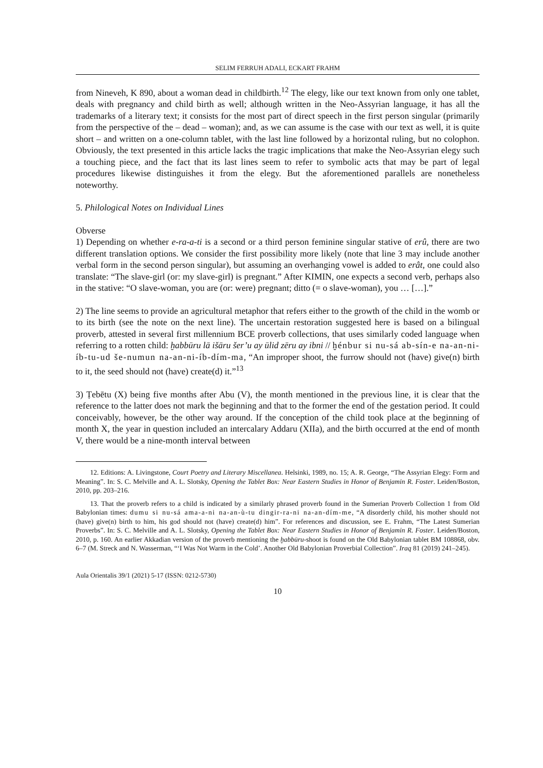SELIM FERRUH ADALI, ECKART FRAHM
from Nineveh, K 890, about a woman dead in childbirth.<sup>12</sup> The elegy, like our text known from only one tablet, deals with pregnancy and child birth as well; although written in the Neo-Assyrian language, it has all the trademarks of a literary text; it consists for the most part of direct speech in the first person singular (primarily from the perspective of the – dead – woman); and, as we can assume is the case with our text as well, it is quite short – and written on a one-column tablet, with the last line followed by a horizontal ruling, but no colophon. Obviously, the text presented in this article lacks the tragic implications that make the Neo-Assyrian elegy such a touching piece, and the fact that its last lines seem to refer to symbolic acts that may be part of legal procedures likewise distinguishes it from the elegy. But the aforementioned parallels are nonetheless noteworthy.
5. Philological Notes on Individual Lines
Obverse
1) Depending on whether e-ra-a-ti is a second or a third person feminine singular stative of erû, there are two different translation options. We consider the first possibility more likely (note that line 3 may include another verbal form in the second person singular), but assuming an overhanging vowel is added to erât, one could also translate: “The slave-girl (or: my slave-girl) is pregnant.” After KIMIN, one expects a second verb, perhaps also in the stative: “O slave-woman, you are (or: were) pregnant; ditto (= o slave-woman), you … […].”
2) The line seems to provide an agricultural metaphor that refers either to the growth of the child in the womb or to its birth (see the note on the next line). The uncertain restoration suggested here is based on a bilingual proverb, attested in several first millennium BCE proverb collections, that uses similarly coded language when referring to a rotten child: ḫabbūru lā išāru šer’u ay ūlid zēru ay ibni // ḫénbur si nu-sá ab-sín-e na-an-ni-íb-tu-ud še-numun na-an-ni-íb-dím-ma, “An improper shoot, the furrow should not (have) give(n) birth to it, the seed should not (have) create(d) it.”<sup>13</sup>
3) Ṭebētu (X) being five months after Abu (V), the month mentioned in the previous line, it is clear that the reference to the latter does not mark the beginning and that to the former the end of the gestation period. It could conceivably, however, be the other way around. If the conception of the child took place at the beginning of month X, the year in question included an intercalary Addaru (XIIa), and the birth occurred at the end of month V, there would be a nine-month interval between
12. Editions: A. Livingstone, Court Poetry and Literary Miscellanea. Helsinki, 1989, no. 15; A. R. George, “The Assyrian Elegy: Form and Meaning”. In: S. C. Melville and A. L. Slotsky, Opening the Tablet Box: Near Eastern Studies in Honor of Benjamin R. Foster. Leiden/Boston, 2010, pp. 203–216.
13. That the proverb refers to a child is indicated by a similarly phrased proverb found in the Sumerian Proverb Collection 1 from Old Babylonian times: dumu si nu-sá ama-a-ni na-an-ù-tu dingir-ra-ni na-an-dím-me, “A disorderly child, his mother should not (have) give(n) birth to him, his god should not (have) create(d) him”. For references and discussion, see E. Frahm, “The Latest Sumerian Proverbs”. In: S. C. Melville and A. L. Slotsky, Opening the Tablet Box: Near Eastern Studies in Honor of Benjamin R. Foster. Leiden/Boston, 2010, p. 160. An earlier Akkadian version of the proverb mentioning the ḫabbūru-shoot is found on the Old Babylonian tablet BM 108868, obv. 6–7 (M. Streck and N. Wasserman, “‘I Was Not Warm in the Cold’. Another Old Babylonian Proverbial Collection”. Iraq 81 (2019) 241–245).
Aula Orientalis 39/1 (2021) 5-17 (ISSN: 0212-5730)
10